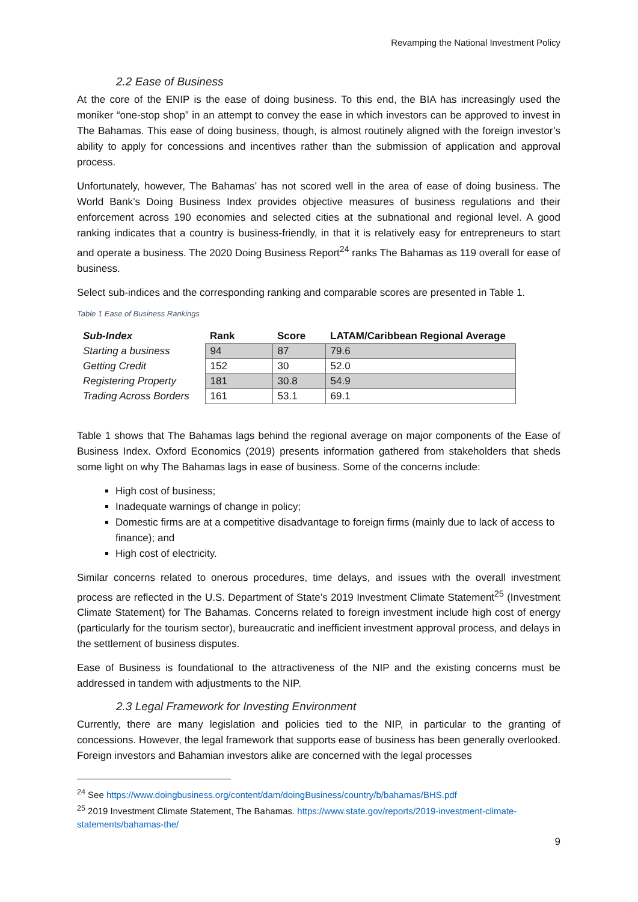Revamping the National Investment Policy
2.2 Ease of Business
At the core of the ENIP is the ease of doing business. To this end, the BIA has increasingly used the moniker “one-stop shop” in an attempt to convey the ease in which investors can be approved to invest in The Bahamas. This ease of doing business, though, is almost routinely aligned with the foreign investor’s ability to apply for concessions and incentives rather than the submission of application and approval process.
Unfortunately, however, The Bahamas’ has not scored well in the area of ease of doing business. The World Bank’s Doing Business Index provides objective measures of business regulations and their enforcement across 190 economies and selected cities at the subnational and regional level. A good ranking indicates that a country is business-friendly, in that it is relatively easy for entrepreneurs to start and operate a business. The 2020 Doing Business Report<sup>24</sup> ranks The Bahamas as 119 overall for ease of business.
Select sub-indices and the corresponding ranking and comparable scores are presented in Table 1.
Table 1 Ease of Business Rankings
| Sub-Index | Rank | Score | LATAM/Caribbean Regional Average |
| --- | --- | --- | --- |
| Starting a business | 94 | 87 | 79.6 |
| Getting Credit | 152 | 30 | 52.0 |
| Registering Property | 181 | 30.8 | 54.9 |
| Trading Across Borders | 161 | 53.1 | 69.1 |
Table 1 shows that The Bahamas lags behind the regional average on major components of the Ease of Business Index. Oxford Economics (2019) presents information gathered from stakeholders that sheds some light on why The Bahamas lags in ease of business. Some of the concerns include:
High cost of business;
Inadequate warnings of change in policy;
Domestic firms are at a competitive disadvantage to foreign firms (mainly due to lack of access to finance); and
High cost of electricity.
Similar concerns related to onerous procedures, time delays, and issues with the overall investment process are reflected in the U.S. Department of State’s 2019 Investment Climate Statement<sup>25</sup> (Investment Climate Statement) for The Bahamas. Concerns related to foreign investment include high cost of energy (particularly for the tourism sector), bureaucratic and inefficient investment approval process, and delays in the settlement of business disputes.
Ease of Business is foundational to the attractiveness of the NIP and the existing concerns must be addressed in tandem with adjustments to the NIP.
2.3 Legal Framework for Investing Environment
Currently, there are many legislation and policies tied to the NIP, in particular to the granting of concessions. However, the legal framework that supports ease of business has been generally overlooked. Foreign investors and Bahamian investors alike are concerned with the legal processes
<sup>24</sup> See https://www.doingbusiness.org/content/dam/doingBusiness/country/b/bahamas/BHS.pdf
<sup>25</sup> 2019 Investment Climate Statement, The Bahamas. https://www.state.gov/reports/2019-investment-climate-statements/bahamas-the/
9